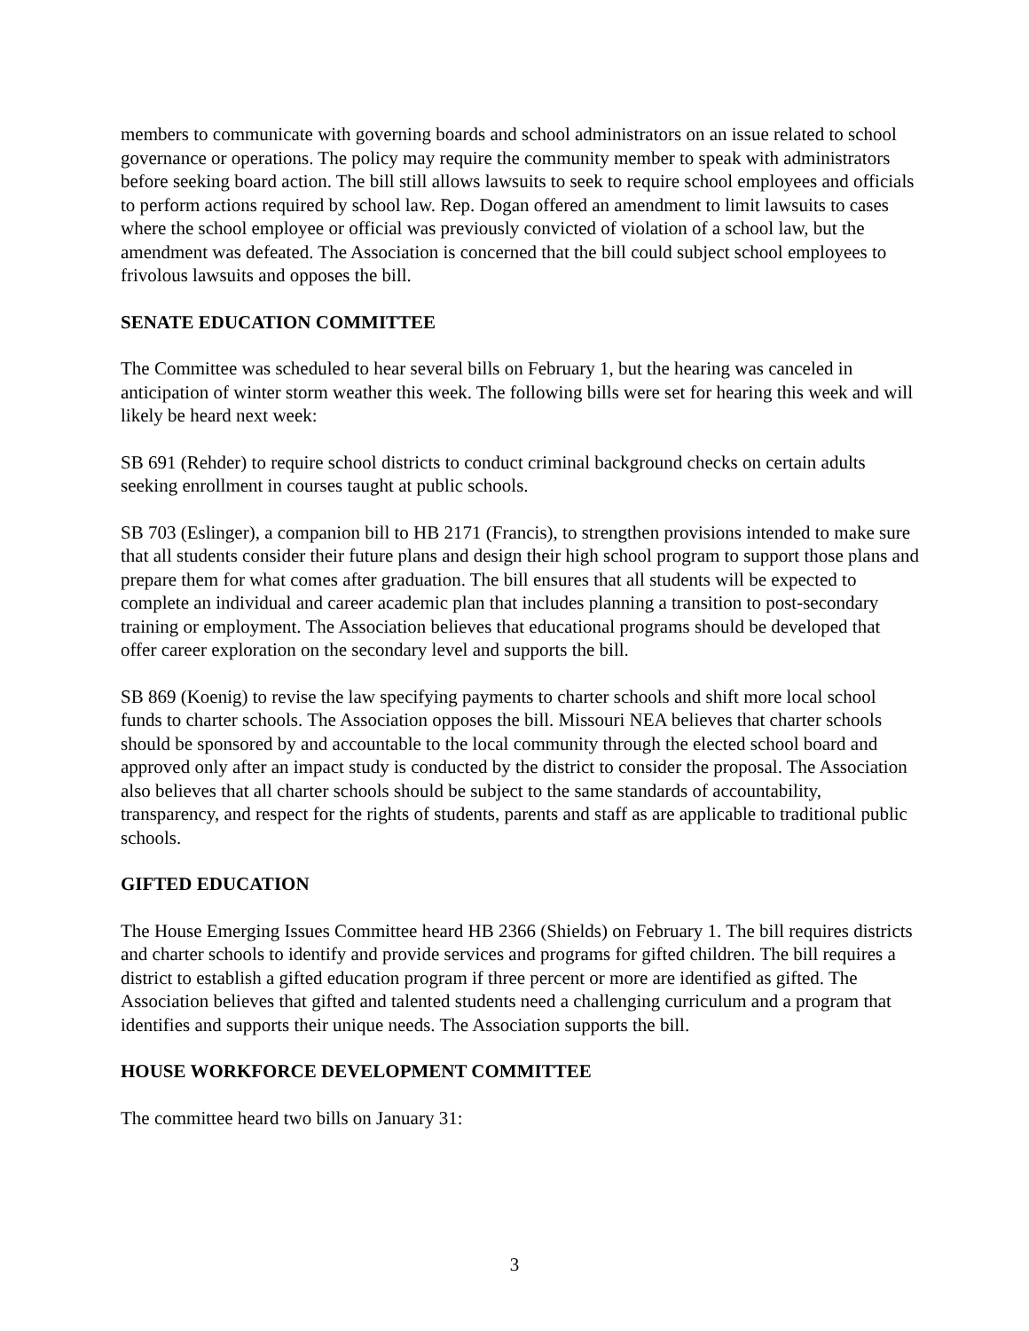members to communicate with governing boards and school administrators on an issue related to school governance or operations. The policy may require the community member to speak with administrators before seeking board action. The bill still allows lawsuits to seek to require school employees and officials to perform actions required by school law. Rep. Dogan offered an amendment to limit lawsuits to cases where the school employee or official was previously convicted of violation of a school law, but the amendment was defeated. The Association is concerned that the bill could subject school employees to frivolous lawsuits and opposes the bill.
SENATE EDUCATION COMMITTEE
The Committee was scheduled to hear several bills on February 1, but the hearing was canceled in anticipation of winter storm weather this week. The following bills were set for hearing this week and will likely be heard next week:
SB 691 (Rehder) to require school districts to conduct criminal background checks on certain adults seeking enrollment in courses taught at public schools.
SB 703 (Eslinger), a companion bill to HB 2171 (Francis), to strengthen provisions intended to make sure that all students consider their future plans and design their high school program to support those plans and prepare them for what comes after graduation. The bill ensures that all students will be expected to complete an individual and career academic plan that includes planning a transition to post-secondary training or employment. The Association believes that educational programs should be developed that offer career exploration on the secondary level and supports the bill.
SB 869 (Koenig) to revise the law specifying payments to charter schools and shift more local school funds to charter schools. The Association opposes the bill. Missouri NEA believes that charter schools should be sponsored by and accountable to the local community through the elected school board and approved only after an impact study is conducted by the district to consider the proposal. The Association also believes that all charter schools should be subject to the same standards of accountability, transparency, and respect for the rights of students, parents and staff as are applicable to traditional public schools.
GIFTED EDUCATION
The House Emerging Issues Committee heard HB 2366 (Shields) on February 1. The bill requires districts and charter schools to identify and provide services and programs for gifted children. The bill requires a district to establish a gifted education program if three percent or more are identified as gifted. The Association believes that gifted and talented students need a challenging curriculum and a program that identifies and supports their unique needs. The Association supports the bill.
HOUSE WORKFORCE DEVELOPMENT COMMITTEE
The committee heard two bills on January 31:
3